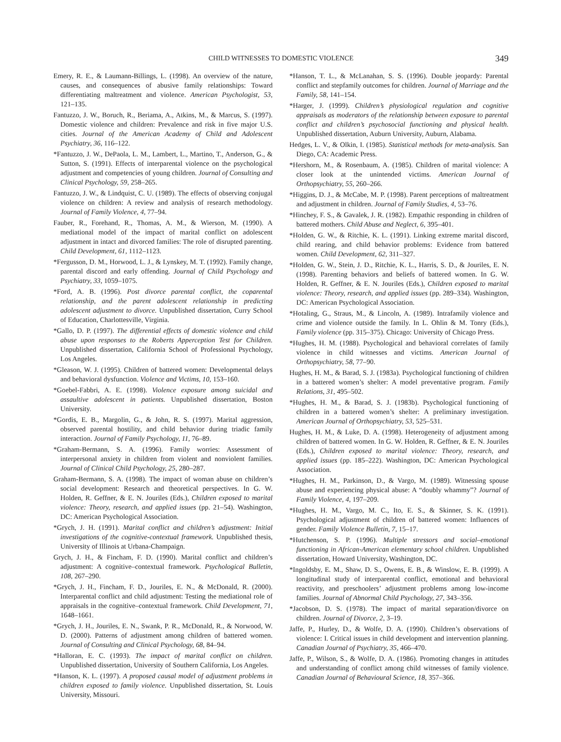CHILD WITNESSES TO DOMESTIC VIOLENCE
349
Emery, R. E., & Laumann-Billings, L. (1998). An overview of the nature, causes, and consequences of abusive family relationships: Toward differentiating maltreatment and violence. American Psychologist, 53, 121–135.
Fantuzzo, J. W., Boruch, R., Beriama, A., Atkins, M., & Marcus, S. (1997). Domestic violence and children: Prevalence and risk in five major U.S. cities. Journal of the American Academy of Child and Adolescent Psychiatry, 36, 116–122.
*Fantuzzo, J. W., DePaola, L. M., Lambert, L., Martino, T., Anderson, G., & Sutton, S. (1991). Effects of interparental violence on the psychological adjustment and competencies of young children. Journal of Consulting and Clinical Psychology, 59, 258–265.
Fantuzzo, J. W., & Lindquist, C. U. (1989). The effects of observing conjugal violence on children: A review and analysis of research methodology. Journal of Family Violence, 4, 77–94.
Fauber, R., Forehand, R., Thomas, A. M., & Wierson, M. (1990). A mediational model of the impact of marital conflict on adolescent adjustment in intact and divorced families: The role of disrupted parenting. Child Development, 61, 1112–1123.
*Fergusson, D. M., Horwood, L. J., & Lynskey, M. T. (1992). Family change, parental discord and early offending. Journal of Child Psychology and Psychiatry, 33, 1059–1075.
*Ford, A. B. (1996). Post divorce parental conflict, the coparental relationship, and the parent adolescent relationship in predicting adolescent adjustment to divorce. Unpublished dissertation, Curry School of Education, Charlottesville, Virginia.
*Gallo, D. P. (1997). The differential effects of domestic violence and child abuse upon responses to the Roberts Apperception Test for Children. Unpublished dissertation, California School of Professional Psychology, Los Angeles.
*Gleason, W. J. (1995). Children of battered women: Developmental delays and behavioral dysfunction. Violence and Victims, 10, 153–160.
*Goebel-Fabbri, A. E. (1998). Violence exposure among suicidal and assaultive adolescent in patients. Unpublished dissertation, Boston University.
*Gordis, E. B., Margolin, G., & John, R. S. (1997). Marital aggression, observed parental hostility, and child behavior during triadic family interaction. Journal of Family Psychology, 11, 76–89.
*Graham-Bermann, S. A. (1996). Family worries: Assessment of interpersonal anxiety in children from violent and nonviolent families. Journal of Clinical Child Psychology, 25, 280–287.
Graham-Bermann, S. A. (1998). The impact of woman abuse on children’s social development: Research and theoretical perspectives. In G. W. Holden, R. Geffner, & E. N. Jouriles (Eds.), Children exposed to marital violence: Theory, research, and applied issues (pp. 21–54). Washington, DC: American Psychological Association.
*Grych, J. H. (1991). Marital conflict and children’s adjustment: Initial investigations of the cognitive-contextual framework. Unpublished thesis, University of Illinois at Urbana-Champaign.
Grych, J. H., & Fincham, F. D. (1990). Marital conflict and children’s adjustment: A cognitive–contextual framework. Psychological Bulletin, 108, 267–290.
*Grych, J. H., Fincham, F. D., Jouriles, E. N., & McDonald, R. (2000). Interparental conflict and child adjustment: Testing the mediational role of appraisals in the cognitive–contextual framework. Child Development, 71, 1648–1661.
*Grych, J. H., Jouriles, E. N., Swank, P. R., McDonald, R., & Norwood, W. D. (2000). Patterns of adjustment among children of battered women. Journal of Consulting and Clinical Psychology, 68, 84–94.
*Halloran, E. C. (1993). The impact of marital conflict on children. Unpublished dissertation, University of Southern California, Los Angeles.
*Hanson, K. L. (1997). A proposed causal model of adjustment problems in children exposed to family violence. Unpublished dissertation, St. Louis University, Missouri.
*Hanson, T. L., & McLanahan, S. S. (1996). Double jeopardy: Parental conflict and stepfamily outcomes for children. Journal of Marriage and the Family, 58, 141–154.
*Harger, J. (1999). Children’s physiological regulation and cognitive appraisals as moderators of the relationship between exposure to parental conflict and children’s psychosocial functioning and physical health. Unpublished dissertation, Auburn University, Auburn, Alabama.
Hedges, L. V., & Olkin, I. (1985). Statistical methods for meta-analysis. San Diego, CA: Academic Press.
*Hershorn, M., & Rosenbaum, A. (1985). Children of marital violence: A closer look at the unintended victims. American Journal of Orthopsychiatry, 55, 260–266.
*Higgins, D. J., & McCabe, M. P. (1998). Parent perceptions of maltreatment and adjustment in children. Journal of Family Studies, 4, 53–76.
*Hinchey, F. S., & Gavalek, J. R. (1982). Empathic responding in children of battered mothers. Child Abuse and Neglect, 6, 395–401.
*Holden, G. W., & Ritchie, K. L. (1991). Linking extreme marital discord, child rearing, and child behavior problems: Evidence from battered women. Child Development, 62, 311–327.
*Holden, G. W., Stein, J. D., Ritchie, K. L., Harris, S. D., & Jouriles, E. N. (1998). Parenting behaviors and beliefs of battered women. In G. W. Holden, R. Geffner, & E. N. Jouriles (Eds.), Children exposed to marital violence: Theory, research, and applied issues (pp. 289–334). Washington, DC: American Psychological Association.
*Hotaling, G., Straus, M., & Lincoln, A. (1989). Intrafamily violence and crime and violence outside the family. In L. Ohlin & M. Tonry (Eds.), Family violence (pp. 315–375). Chicago: University of Chicago Press.
*Hughes, H. M. (1988). Psychological and behavioral correlates of family violence in child witnesses and victims. American Journal of Orthopsychiatry, 58, 77–90.
Hughes, H. M., & Barad, S. J. (1983a). Psychological functioning of children in a battered women’s shelter: A model preventative program. Family Relations, 31, 495–502.
*Hughes, H. M., & Barad, S. J. (1983b). Psychological functioning of children in a battered women’s shelter: A preliminary investigation. American Journal of Orthopsychiatry, 53, 525–531.
Hughes, H. M., & Luke, D. A. (1998). Heterogeneity of adjustment among children of battered women. In G. W. Holden, R. Geffner, & E. N. Jouriles (Eds.), Children exposed to marital violence: Theory, research, and applied issues (pp. 185–222). Washington, DC: American Psychological Association.
*Hughes, H. M., Parkinson, D., & Vargo, M. (1989). Witnessing spouse abuse and experiencing physical abuse: A “doubly whammy”? Journal of Family Violence, 4, 197–209.
*Hughes, H. M., Vargo, M. C., Ito, E. S., & Skinner, S. K. (1991). Psychological adjustment of children of battered women: Influences of gender. Family Violence Bulletin, 7, 15–17.
*Hutchenson, S. P. (1996). Multiple stressors and social–emotional functioning in African-American elementary school children. Unpublished dissertation, Howard University, Washington, DC.
*Ingoldsby, E. M., Shaw, D. S., Owens, E. B., & Winslow, E. B. (1999). A longitudinal study of interparental conflict, emotional and behavioral reactivity, and preschoolers’ adjustment problems among low-income families. Journal of Abnormal Child Psychology, 27, 343–356.
*Jacobson, D. S. (1978). The impact of marital separation/divorce on children. Journal of Divorce, 2, 3–19.
Jaffe, P., Hurley, D., & Wolfe, D. A. (1990). Children’s observations of violence: I. Critical issues in child development and intervention planning. Canadian Journal of Psychiatry, 35, 466–470.
Jaffe, P., Wilson, S., & Wolfe, D. A. (1986). Promoting changes in attitudes and understanding of conflict among child witnesses of family violence. Canadian Journal of Behavioural Science, 18, 357–366.